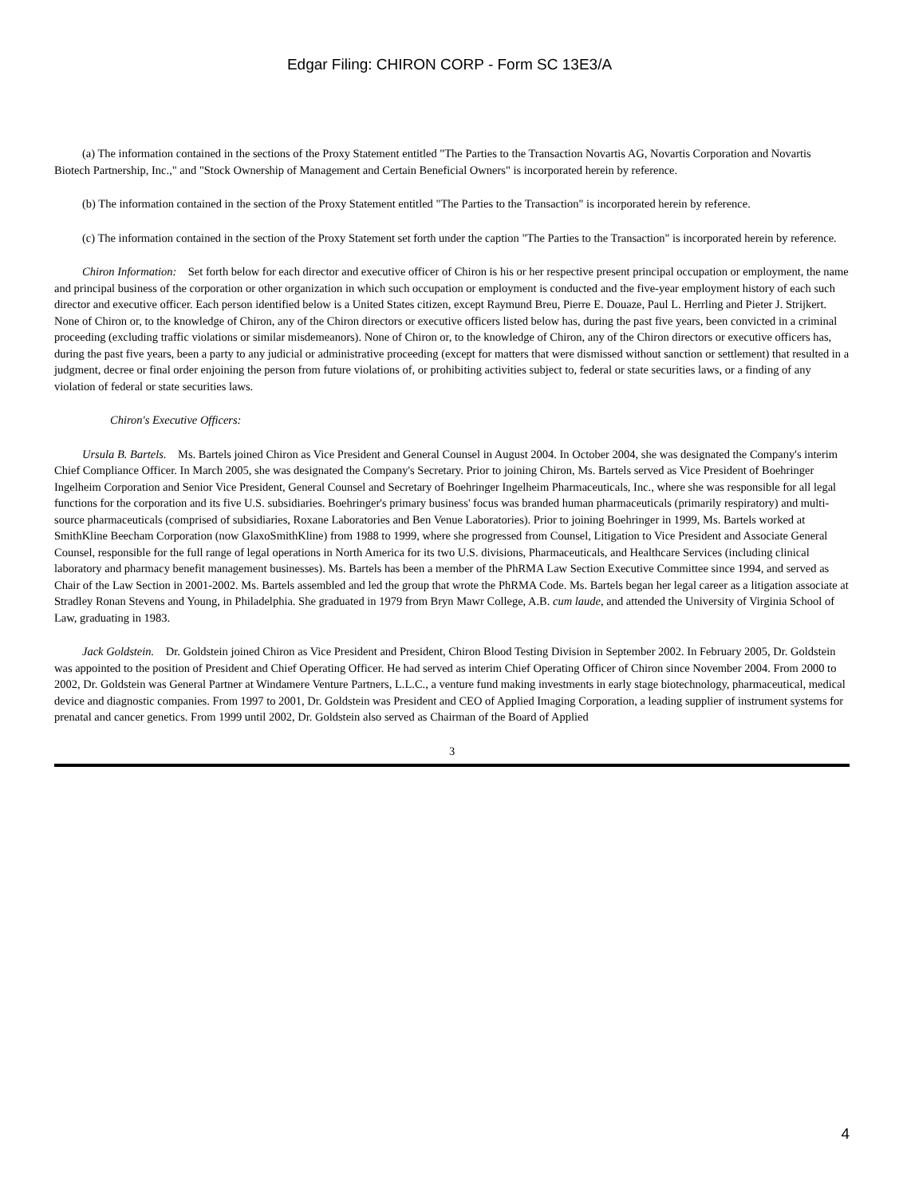Edgar Filing: CHIRON CORP - Form SC 13E3/A
(a) The information contained in the sections of the Proxy Statement entitled "The Parties to the Transaction Novartis AG, Novartis Corporation and Novartis Biotech Partnership, Inc.," and "Stock Ownership of Management and Certain Beneficial Owners" is incorporated herein by reference.
(b) The information contained in the section of the Proxy Statement entitled "The Parties to the Transaction" is incorporated herein by reference.
(c) The information contained in the section of the Proxy Statement set forth under the caption "The Parties to the Transaction" is incorporated herein by reference.
Chiron Information: Set forth below for each director and executive officer of Chiron is his or her respective present principal occupation or employment, the name and principal business of the corporation or other organization in which such occupation or employment is conducted and the five-year employment history of each such director and executive officer. Each person identified below is a United States citizen, except Raymund Breu, Pierre E. Douaze, Paul L. Herrling and Pieter J. Strijkert. None of Chiron or, to the knowledge of Chiron, any of the Chiron directors or executive officers listed below has, during the past five years, been convicted in a criminal proceeding (excluding traffic violations or similar misdemeanors). None of Chiron or, to the knowledge of Chiron, any of the Chiron directors or executive officers has, during the past five years, been a party to any judicial or administrative proceeding (except for matters that were dismissed without sanction or settlement) that resulted in a judgment, decree or final order enjoining the person from future violations of, or prohibiting activities subject to, federal or state securities laws, or a finding of any violation of federal or state securities laws.
Chiron's Executive Officers:
Ursula B. Bartels. Ms. Bartels joined Chiron as Vice President and General Counsel in August 2004. In October 2004, she was designated the Company's interim Chief Compliance Officer. In March 2005, she was designated the Company's Secretary. Prior to joining Chiron, Ms. Bartels served as Vice President of Boehringer Ingelheim Corporation and Senior Vice President, General Counsel and Secretary of Boehringer Ingelheim Pharmaceuticals, Inc., where she was responsible for all legal functions for the corporation and its five U.S. subsidiaries. Boehringer's primary business' focus was branded human pharmaceuticals (primarily respiratory) and multi-source pharmaceuticals (comprised of subsidiaries, Roxane Laboratories and Ben Venue Laboratories). Prior to joining Boehringer in 1999, Ms. Bartels worked at SmithKline Beecham Corporation (now GlaxoSmithKline) from 1988 to 1999, where she progressed from Counsel, Litigation to Vice President and Associate General Counsel, responsible for the full range of legal operations in North America for its two U.S. divisions, Pharmaceuticals, and Healthcare Services (including clinical laboratory and pharmacy benefit management businesses). Ms. Bartels has been a member of the PhRMA Law Section Executive Committee since 1994, and served as Chair of the Law Section in 2001-2002. Ms. Bartels assembled and led the group that wrote the PhRMA Code. Ms. Bartels began her legal career as a litigation associate at Stradley Ronan Stevens and Young, in Philadelphia. She graduated in 1979 from Bryn Mawr College, A.B. cum laude, and attended the University of Virginia School of Law, graduating in 1983.
Jack Goldstein. Dr. Goldstein joined Chiron as Vice President and President, Chiron Blood Testing Division in September 2002. In February 2005, Dr. Goldstein was appointed to the position of President and Chief Operating Officer. He had served as interim Chief Operating Officer of Chiron since November 2004. From 2000 to 2002, Dr. Goldstein was General Partner at Windamere Venture Partners, L.L.C., a venture fund making investments in early stage biotechnology, pharmaceutical, medical device and diagnostic companies. From 1997 to 2001, Dr. Goldstein was President and CEO of Applied Imaging Corporation, a leading supplier of instrument systems for prenatal and cancer genetics. From 1999 until 2002, Dr. Goldstein also served as Chairman of the Board of Applied
3
4